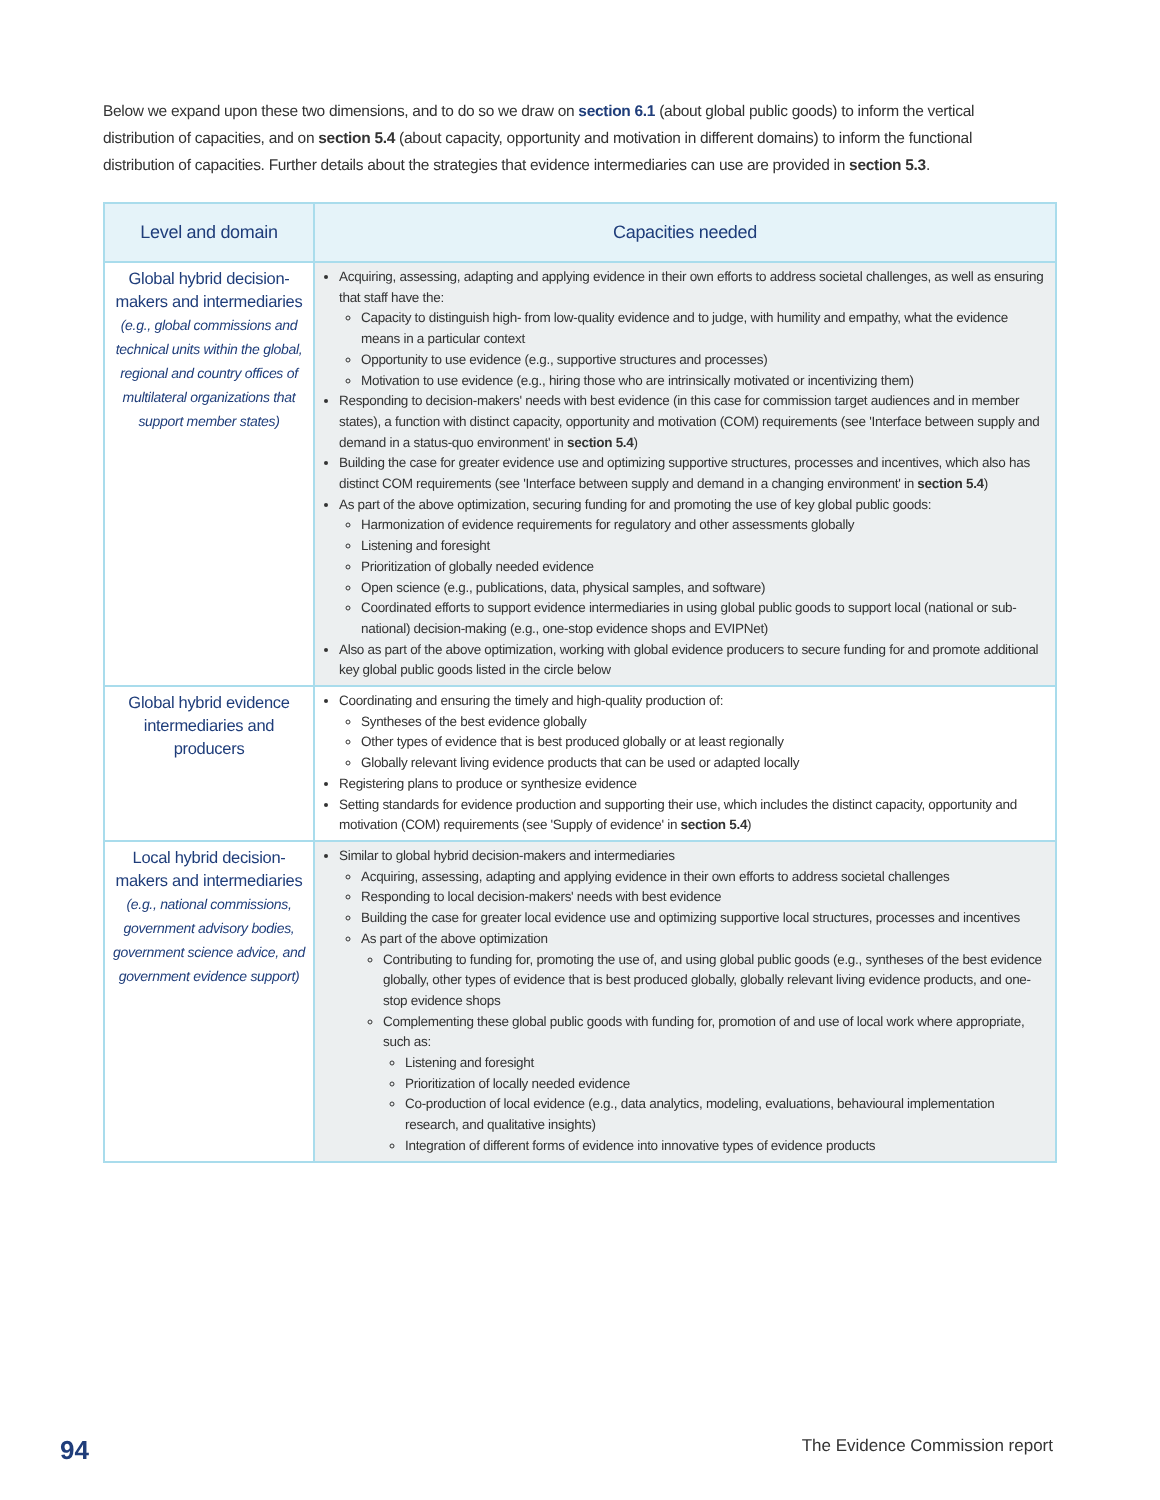Below we expand upon these two dimensions, and to do so we draw on section 6.1 (about global public goods) to inform the vertical distribution of capacities, and on section 5.4 (about capacity, opportunity and motivation in different domains) to inform the functional distribution of capacities. Further details about the strategies that evidence intermediaries can use are provided in section 5.3.
| Level and domain | Capacities needed |
| --- | --- |
| Global hybrid decision-makers and intermediaries (e.g., global commissions and technical units within the global, regional and country offices of multilateral organizations that support member states) | Acquiring, assessing, adapting and applying evidence in their own efforts to address societal challenges, as well as ensuring that staff have the: Capacity to distinguish high- from low-quality evidence and to judge, with humility and empathy, what the evidence means in a particular context Opportunity to use evidence (e.g., supportive structures and processes) Motivation to use evidence (e.g., hiring those who are intrinsically motivated or incentivizing them) Responding to decision-makers' needs with best evidence (in this case for commission target audiences and in member states), a function with distinct capacity, opportunity and motivation (COM) requirements (see 'Interface between supply and demand in a status-quo environment' in section 5.4 ) Building the case for greater evidence use and optimizing supportive structures, processes and incentives, which also has distinct COM requirements (see 'Interface between supply and demand in a changing environment' in section 5.4 ) As part of the above optimization, securing funding for and promoting the use of key global public goods: Harmonization of evidence requirements for regulatory and other assessments globally Listening and foresight Prioritization of globally needed evidence Open science (e.g., publications, data, physical samples, and software) Coordinated efforts to support evidence intermediaries in using global public goods to support local (national or sub-national) decision-making (e.g., one-stop evidence shops and EVIPNet) Also as part of the above optimization, working with global evidence producers to secure funding for and promote additional key global public goods listed in the circle below |
| Global hybrid evidence intermediaries and producers | Coordinating and ensuring the timely and high-quality production of: Syntheses of the best evidence globally Other types of evidence that is best produced globally or at least regionally Globally relevant living evidence products that can be used or adapted locally Registering plans to produce or synthesize evidence Setting standards for evidence production and supporting their use, which includes the distinct capacity, opportunity and motivation (COM) requirements (see 'Supply of evidence' in section 5.4 ) |
| Local hybrid decision-makers and intermediaries (e.g., national commissions, government advisory bodies, government science advice, and government evidence support) | Similar to global hybrid decision-makers and intermediaries Acquiring, assessing, adapting and applying evidence in their own efforts to address societal challenges Responding to local decision-makers' needs with best evidence Building the case for greater local evidence use and optimizing supportive local structures, processes and incentives As part of the above optimization Contributing to funding for, promoting the use of, and using global public goods (e.g., syntheses of the best evidence globally, other types of evidence that is best produced globally, globally relevant living evidence products, and one-stop evidence shops Complementing these global public goods with funding for, promotion of and use of local work where appropriate, such as: Listening and foresight Prioritization of locally needed evidence Co-production of local evidence (e.g., data analytics, modeling, evaluations, behavioural implementation research, and qualitative insights) Integration of different forms of evidence into innovative types of evidence products |
94 The Evidence Commission report